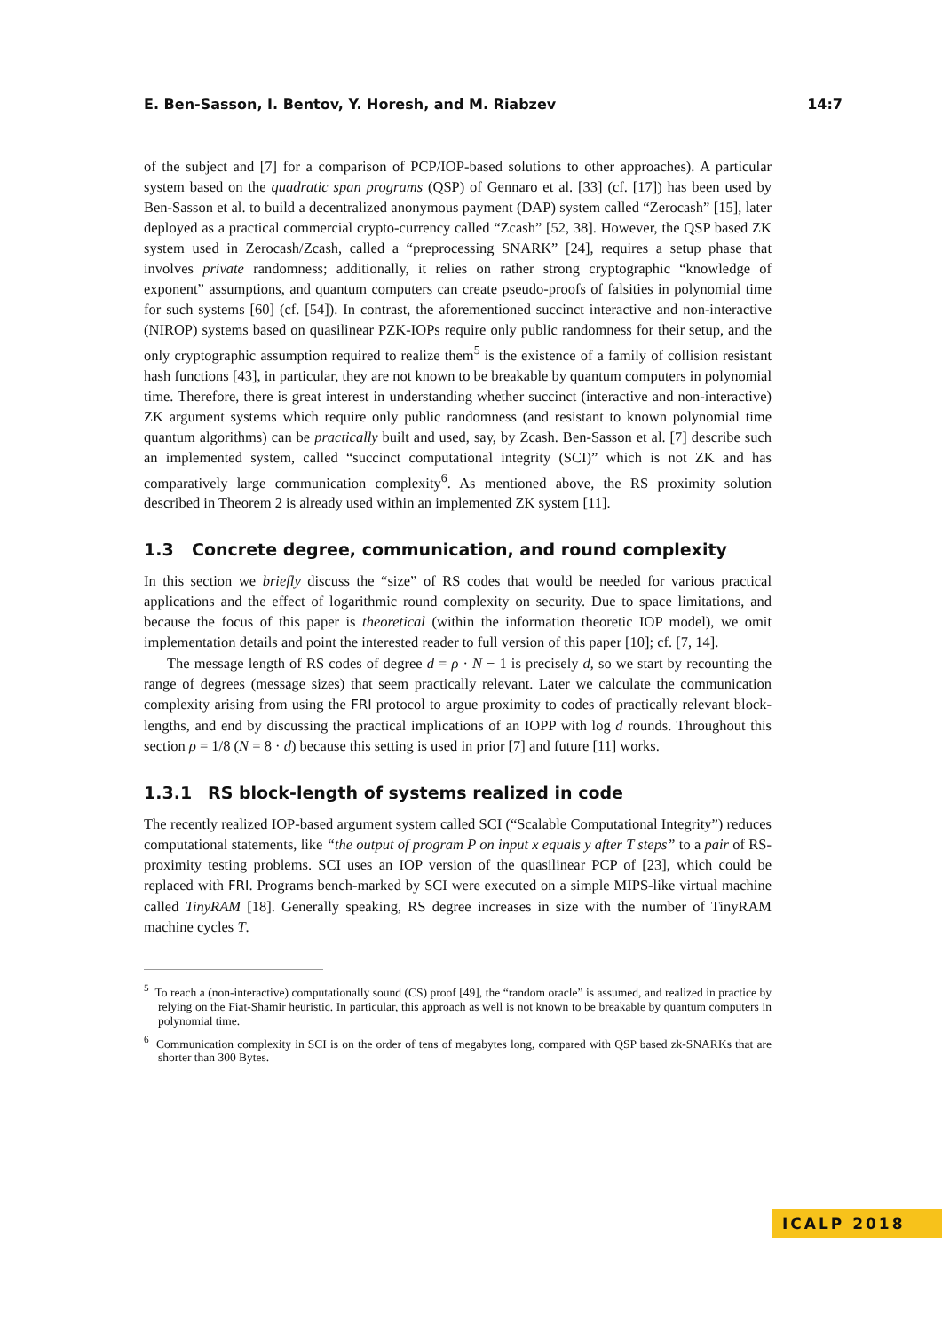E. Ben-Sasson, I. Bentov, Y. Horesh, and M. Riabzev 14:7
of the subject and [7] for a comparison of PCP/IOP-based solutions to other approaches). A particular system based on the quadratic span programs (QSP) of Gennaro et al. [33] (cf. [17]) has been used by Ben-Sasson et al. to build a decentralized anonymous payment (DAP) system called “Zerocash” [15], later deployed as a practical commercial crypto-currency called “Zcash” [52, 38]. However, the QSP based ZK system used in Zerocash/Zcash, called a “preprocessing SNARK” [24], requires a setup phase that involves private randomness; additionally, it relies on rather strong cryptographic “knowledge of exponent” assumptions, and quantum computers can create pseudo-proofs of falsities in polynomial time for such systems [60] (cf. [54]). In contrast, the aforementioned succinct interactive and non-interactive (NIROP) systems based on quasilinear PZK-IOPs require only public randomness for their setup, and the only cryptographic assumption required to realize them<sup>5</sup> is the existence of a family of collision resistant hash functions [43], in particular, they are not known to be breakable by quantum computers in polynomial time. Therefore, there is great interest in understanding whether succinct (interactive and non-interactive) ZK argument systems which require only public randomness (and resistant to known polynomial time quantum algorithms) can be practically built and used, say, by Zcash. Ben-Sasson et al. [7] describe such an implemented system, called “succinct computational integrity (SCI)” which is not ZK and has comparatively large communication complexity<sup>6</sup>. As mentioned above, the RS proximity solution described in Theorem 2 is already used within an implemented ZK system [11].
1.3 Concrete degree, communication, and round complexity
In this section we briefly discuss the “size” of RS codes that would be needed for various practical applications and the effect of logarithmic round complexity on security. Due to space limitations, and because the focus of this paper is theoretical (within the information theoretic IOP model), we omit implementation details and point the interested reader to full version of this paper [10]; cf. [7, 14].
The message length of RS codes of degree d = ρ · N − 1 is precisely d, so we start by recounting the range of degrees (message sizes) that seem practically relevant. Later we calculate the communication complexity arising from using the FRI protocol to argue proximity to codes of practically relevant block-lengths, and end by discussing the practical implications of an IOPP with log d rounds. Throughout this section ρ = 1/8 (N = 8 · d) because this setting is used in prior [7] and future [11] works.
1.3.1 RS block-length of systems realized in code
The recently realized IOP-based argument system called SCI (“Scalable Computational Integrity”) reduces computational statements, like “the output of program P on input x equals y after T steps” to a pair of RS-proximity testing problems. SCI uses an IOP version of the quasilinear PCP of [23], which could be replaced with FRI. Programs bench-marked by SCI were executed on a simple MIPS-like virtual machine called TinyRAM [18]. Generally speaking, RS degree increases in size with the number of TinyRAM machine cycles T.
<sup>5</sup> To reach a (non-interactive) computationally sound (CS) proof [49], the “random oracle” is assumed, and realized in practice by relying on the Fiat-Shamir heuristic. In particular, this approach as well is not known to be breakable by quantum computers in polynomial time.
<sup>6</sup> Communication complexity in SCI is on the order of tens of megabytes long, compared with QSP based zk-SNARKs that are shorter than 300 Bytes.
ICALP 2018